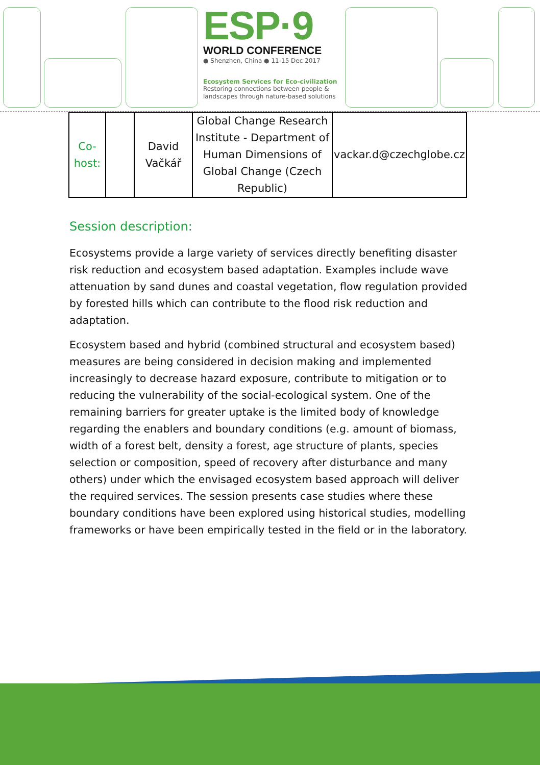ESP·9
WORLD CONFERENCE
● Shenzhen, China ● 11-15 Dec 2017
Ecosystem Services for Eco-civilization
Restoring connections between people & landscapes through nature-based solutions
| Co- host: | | David Vačkář | Global Change Research Institute - Department of Human Dimensions of Global Change (Czech Republic) | vackar.d@czechglobe.cz |
Session description:
Ecosystems provide a large variety of services directly benefiting disaster risk reduction and ecosystem based adaptation. Examples include wave attenuation by sand dunes and coastal vegetation, flow regulation provided by forested hills which can contribute to the flood risk reduction and adaptation.
Ecosystem based and hybrid (combined structural and ecosystem based) measures are being considered in decision making and implemented increasingly to decrease hazard exposure, contribute to mitigation or to reducing the vulnerability of the social-ecological system. One of the remaining barriers for greater uptake is the limited body of knowledge regarding the enablers and boundary conditions (e.g. amount of biomass, width of a forest belt, density a forest, age structure of plants, species selection or composition, speed of recovery after disturbance and many others) under which the envisaged ecosystem based approach will deliver the required services. The session presents case studies where these boundary conditions have been explored using historical studies, modelling frameworks or have been empirically tested in the field or in the laboratory.